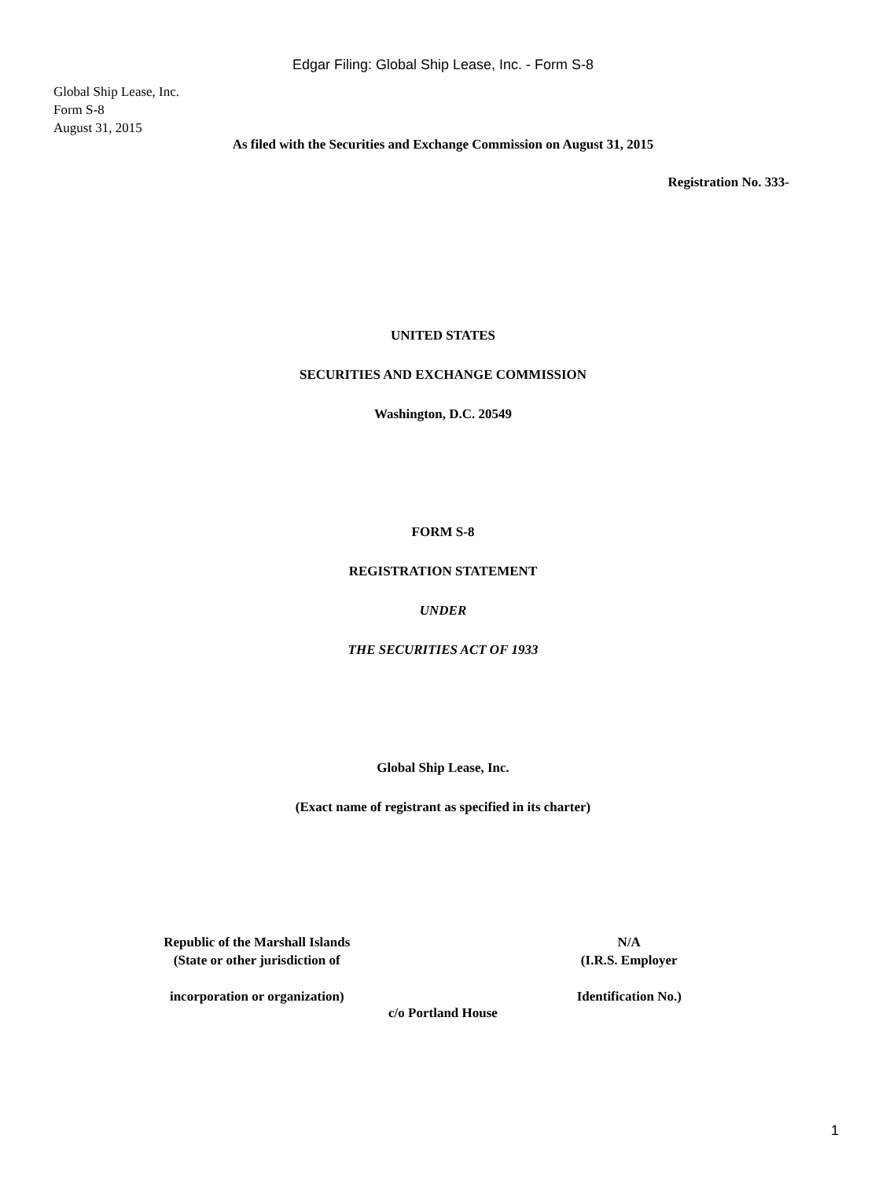Edgar Filing: Global Ship Lease, Inc. - Form S-8
Global Ship Lease, Inc.
Form S-8
August 31, 2015
As filed with the Securities and Exchange Commission on August 31, 2015
Registration No. 333-
UNITED STATES
SECURITIES AND EXCHANGE COMMISSION
Washington, D.C. 20549
FORM S-8
REGISTRATION STATEMENT
UNDER
THE SECURITIES ACT OF 1933
Global Ship Lease, Inc.
(Exact name of registrant as specified in its charter)
Republic of the Marshall Islands
(State or other jurisdiction of
incorporation or organization)
N/A
(I.R.S. Employer
Identification No.)
c/o Portland House
1